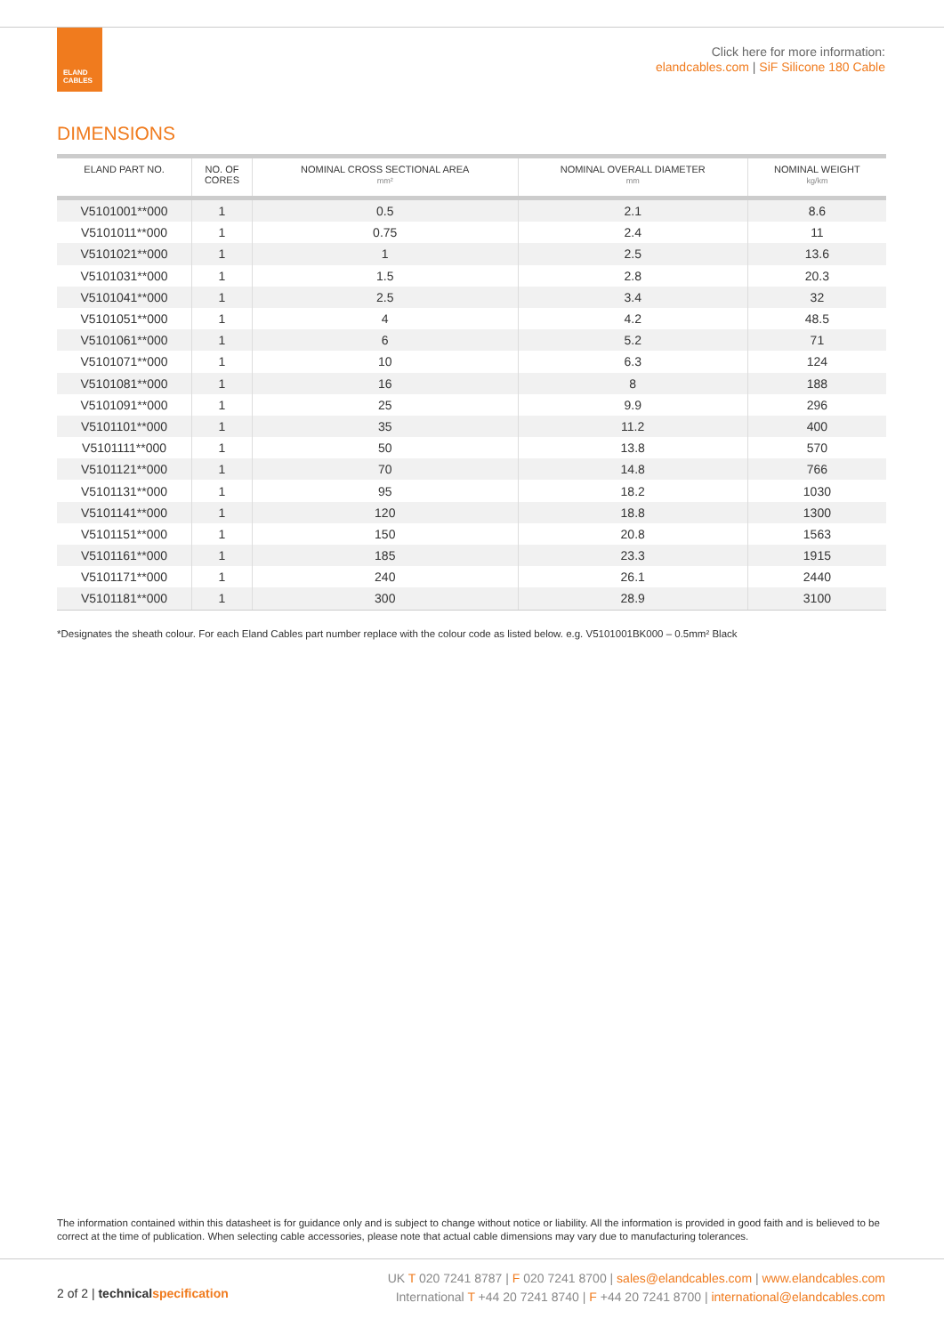ELAND
CABLES
Click here for more information:
elandcables.com | SiF Silicone 180 Cable
DIMENSIONS
| ELAND PART NO. | NO. OF CORES | NOMINAL CROSS SECTIONAL AREA mm² | NOMINAL OVERALL DIAMETER mm | NOMINAL WEIGHT kg/km |
| --- | --- | --- | --- | --- |
| V5101001**000 | 1 | 0.5 | 2.1 | 8.6 |
| V5101011**000 | 1 | 0.75 | 2.4 | 11 |
| V5101021**000 | 1 | 1 | 2.5 | 13.6 |
| V5101031**000 | 1 | 1.5 | 2.8 | 20.3 |
| V5101041**000 | 1 | 2.5 | 3.4 | 32 |
| V5101051**000 | 1 | 4 | 4.2 | 48.5 |
| V5101061**000 | 1 | 6 | 5.2 | 71 |
| V5101071**000 | 1 | 10 | 6.3 | 124 |
| V5101081**000 | 1 | 16 | 8 | 188 |
| V5101091**000 | 1 | 25 | 9.9 | 296 |
| V5101101**000 | 1 | 35 | 11.2 | 400 |
| V5101111**000 | 1 | 50 | 13.8 | 570 |
| V5101121**000 | 1 | 70 | 14.8 | 766 |
| V5101131**000 | 1 | 95 | 18.2 | 1030 |
| V5101141**000 | 1 | 120 | 18.8 | 1300 |
| V5101151**000 | 1 | 150 | 20.8 | 1563 |
| V5101161**000 | 1 | 185 | 23.3 | 1915 |
| V5101171**000 | 1 | 240 | 26.1 | 2440 |
| V5101181**000 | 1 | 300 | 28.9 | 3100 |
*Designates the sheath colour. For each Eland Cables part number replace with the colour code as listed below. e.g. V5101001BK000 – 0.5mm² Black
The information contained within this datasheet is for guidance only and is subject to change without notice or liability. All the information is provided in good faith and is believed to be correct at the time of publication. When selecting cable accessories, please note that actual cable dimensions may vary due to manufacturing tolerances.
2 of 2 | technicalspecification
UK T 020 7241 8787 | F 020 7241 8700 | sales@elandcables.com | www.elandcables.com
International T +44 20 7241 8740 | F +44 20 7241 8700 | international@elandcables.com